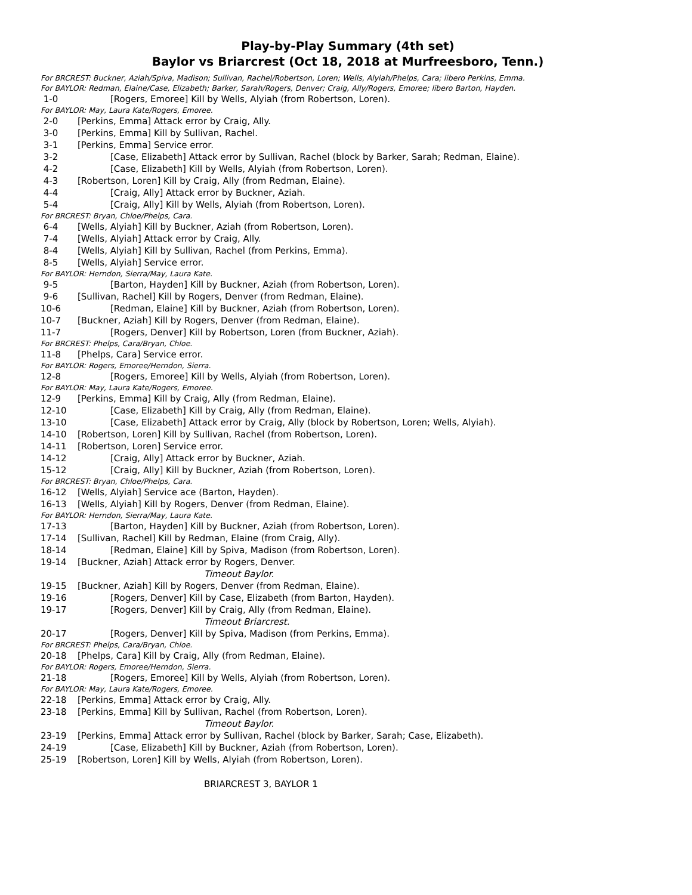Play-by-Play Summary (4th set)
Baylor vs Briarcrest (Oct 18, 2018 at Murfreesboro, Tenn.)
For BRCREST: Buckner, Aziah/Spiva, Madison; Sullivan, Rachel/Robertson, Loren; Wells, Alyiah/Phelps, Cara; libero Perkins, Emma.
For BAYLOR: Redman, Elaine/Case, Elizabeth; Barker, Sarah/Rogers, Denver; Craig, Ally/Rogers, Emoree; libero Barton, Hayden.
1-0 [Rogers, Emoree] Kill by Wells, Alyiah (from Robertson, Loren).
For BAYLOR: May, Laura Kate/Rogers, Emoree.
2-0 [Perkins, Emma] Attack error by Craig, Ally.
3-0 [Perkins, Emma] Kill by Sullivan, Rachel.
3-1 [Perkins, Emma] Service error.
3-2 [Case, Elizabeth] Attack error by Sullivan, Rachel (block by Barker, Sarah; Redman, Elaine).
4-2 [Case, Elizabeth] Kill by Wells, Alyiah (from Robertson, Loren).
4-3 [Robertson, Loren] Kill by Craig, Ally (from Redman, Elaine).
4-4 [Craig, Ally] Attack error by Buckner, Aziah.
5-4 [Craig, Ally] Kill by Wells, Alyiah (from Robertson, Loren).
For BRCREST: Bryan, Chloe/Phelps, Cara.
6-4 [Wells, Alyiah] Kill by Buckner, Aziah (from Robertson, Loren).
7-4 [Wells, Alyiah] Attack error by Craig, Ally.
8-4 [Wells, Alyiah] Kill by Sullivan, Rachel (from Perkins, Emma).
8-5 [Wells, Alyiah] Service error.
For BAYLOR: Herndon, Sierra/May, Laura Kate.
9-5 [Barton, Hayden] Kill by Buckner, Aziah (from Robertson, Loren).
9-6 [Sullivan, Rachel] Kill by Rogers, Denver (from Redman, Elaine).
10-6 [Redman, Elaine] Kill by Buckner, Aziah (from Robertson, Loren).
10-7 [Buckner, Aziah] Kill by Rogers, Denver (from Redman, Elaine).
11-7 [Rogers, Denver] Kill by Robertson, Loren (from Buckner, Aziah).
For BRCREST: Phelps, Cara/Bryan, Chloe.
11-8 [Phelps, Cara] Service error.
For BAYLOR: Rogers, Emoree/Herndon, Sierra.
12-8 [Rogers, Emoree] Kill by Wells, Alyiah (from Robertson, Loren).
For BAYLOR: May, Laura Kate/Rogers, Emoree.
12-9 [Perkins, Emma] Kill by Craig, Ally (from Redman, Elaine).
12-10 [Case, Elizabeth] Kill by Craig, Ally (from Redman, Elaine).
13-10 [Case, Elizabeth] Attack error by Craig, Ally (block by Robertson, Loren; Wells, Alyiah).
14-10 [Robertson, Loren] Kill by Sullivan, Rachel (from Robertson, Loren).
14-11 [Robertson, Loren] Service error.
14-12 [Craig, Ally] Attack error by Buckner, Aziah.
15-12 [Craig, Ally] Kill by Buckner, Aziah (from Robertson, Loren).
For BRCREST: Bryan, Chloe/Phelps, Cara.
16-12 [Wells, Alyiah] Service ace (Barton, Hayden).
16-13 [Wells, Alyiah] Kill by Rogers, Denver (from Redman, Elaine).
For BAYLOR: Herndon, Sierra/May, Laura Kate.
17-13 [Barton, Hayden] Kill by Buckner, Aziah (from Robertson, Loren).
17-14 [Sullivan, Rachel] Kill by Redman, Elaine (from Craig, Ally).
18-14 [Redman, Elaine] Kill by Spiva, Madison (from Robertson, Loren).
19-14 [Buckner, Aziah] Attack error by Rogers, Denver.
Timeout Baylor.
19-15 [Buckner, Aziah] Kill by Rogers, Denver (from Redman, Elaine).
19-16 [Rogers, Denver] Kill by Case, Elizabeth (from Barton, Hayden).
19-17 [Rogers, Denver] Kill by Craig, Ally (from Redman, Elaine).
Timeout Briarcrest.
20-17 [Rogers, Denver] Kill by Spiva, Madison (from Perkins, Emma).
For BRCREST: Phelps, Cara/Bryan, Chloe.
20-18 [Phelps, Cara] Kill by Craig, Ally (from Redman, Elaine).
For BAYLOR: Rogers, Emoree/Herndon, Sierra.
21-18 [Rogers, Emoree] Kill by Wells, Alyiah (from Robertson, Loren).
For BAYLOR: May, Laura Kate/Rogers, Emoree.
22-18 [Perkins, Emma] Attack error by Craig, Ally.
23-18 [Perkins, Emma] Kill by Sullivan, Rachel (from Robertson, Loren).
Timeout Baylor.
23-19 [Perkins, Emma] Attack error by Sullivan, Rachel (block by Barker, Sarah; Case, Elizabeth).
24-19 [Case, Elizabeth] Kill by Buckner, Aziah (from Robertson, Loren).
25-19 [Robertson, Loren] Kill by Wells, Alyiah (from Robertson, Loren).
BRIARCREST 3, BAYLOR 1